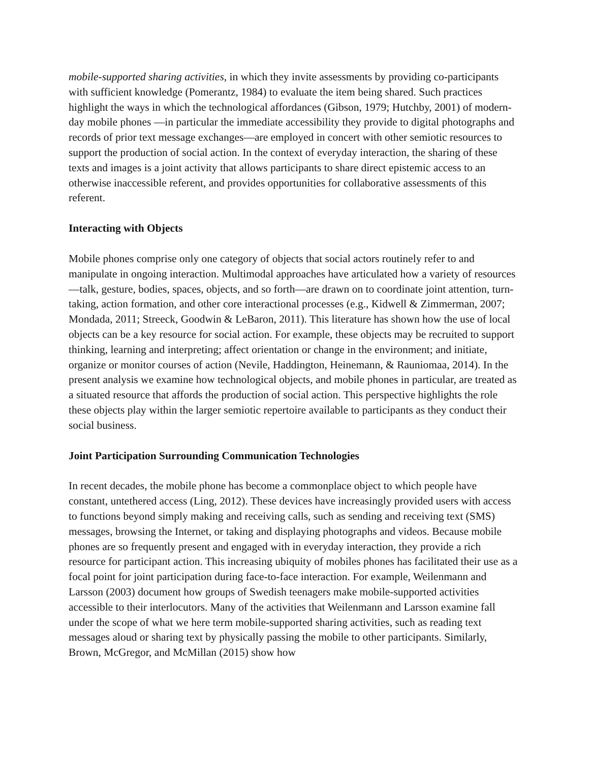mobile-supported sharing activities, in which they invite assessments by providing co-participants with sufficient knowledge (Pomerantz, 1984) to evaluate the item being shared. Such practices highlight the ways in which the technological affordances (Gibson, 1979; Hutchby, 2001) of modern-day mobile phones —in particular the immediate accessibility they provide to digital photographs and records of prior text message exchanges—are employed in concert with other semiotic resources to support the production of social action. In the context of everyday interaction, the sharing of these texts and images is a joint activity that allows participants to share direct epistemic access to an otherwise inaccessible referent, and provides opportunities for collaborative assessments of this referent.
Interacting with Objects
Mobile phones comprise only one category of objects that social actors routinely refer to and manipulate in ongoing interaction. Multimodal approaches have articulated how a variety of resources—talk, gesture, bodies, spaces, objects, and so forth—are drawn on to coordinate joint attention, turn-taking, action formation, and other core interactional processes (e.g., Kidwell & Zimmerman, 2007; Mondada, 2011; Streeck, Goodwin & LeBaron, 2011). This literature has shown how the use of local objects can be a key resource for social action. For example, these objects may be recruited to support thinking, learning and interpreting; affect orientation or change in the environment; and initiate, organize or monitor courses of action (Nevile, Haddington, Heinemann, & Rauniomaa, 2014). In the present analysis we examine how technological objects, and mobile phones in particular, are treated as a situated resource that affords the production of social action. This perspective highlights the role these objects play within the larger semiotic repertoire available to participants as they conduct their social business.
Joint Participation Surrounding Communication Technologies
In recent decades, the mobile phone has become a commonplace object to which people have constant, untethered access (Ling, 2012). These devices have increasingly provided users with access to functions beyond simply making and receiving calls, such as sending and receiving text (SMS) messages, browsing the Internet, or taking and displaying photographs and videos. Because mobile phones are so frequently present and engaged with in everyday interaction, they provide a rich resource for participant action. This increasing ubiquity of mobiles phones has facilitated their use as a focal point for joint participation during face-to-face interaction. For example, Weilenmann and Larsson (2003) document how groups of Swedish teenagers make mobile-supported activities accessible to their interlocutors. Many of the activities that Weilenmann and Larsson examine fall under the scope of what we here term mobile-supported sharing activities, such as reading text messages aloud or sharing text by physically passing the mobile to other participants. Similarly, Brown, McGregor, and McMillan (2015) show how